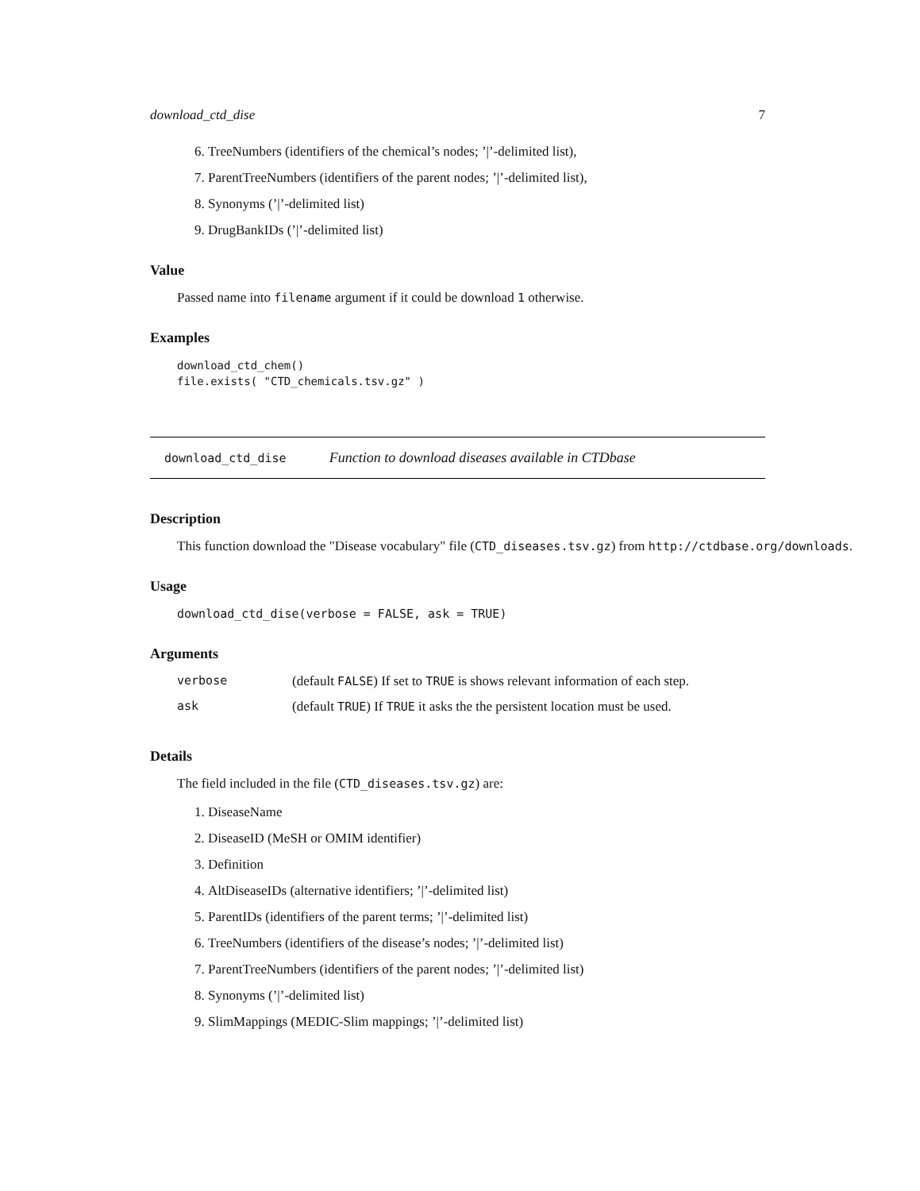download_ctd_dise 7
6. TreeNumbers (identifiers of the chemical’s nodes; ’|’-delimited list),
7. ParentTreeNumbers (identifiers of the parent nodes; ’|’-delimited list),
8. Synonyms (’|’-delimited list)
9. DrugBankIDs (’|’-delimited list)
Value
Passed name into filename argument if it could be download 1 otherwise.
Examples
download_ctd_chem()
file.exists( "CTD_chemicals.tsv.gz" )
download_ctd_dise Function to download diseases available in CTDbase
Description
This function download the "Disease vocabulary" file (CTD_diseases.tsv.gz) from http://ctdbase.org/downloads.
Usage
download_ctd_dise(verbose = FALSE, ask = TRUE)
Arguments
| verbose | (default FALSE ) If set to TRUE is shows relevant information of each step. |
| ask | (default TRUE ) If TRUE it asks the the persistent location must be used. |
Details
The field included in the file (CTD_diseases.tsv.gz) are:
1. DiseaseName
2. DiseaseID (MeSH or OMIM identifier)
3. Definition
4. AltDiseaseIDs (alternative identifiers; ’|’-delimited list)
5. ParentIDs (identifiers of the parent terms; ’|’-delimited list)
6. TreeNumbers (identifiers of the disease’s nodes; ’|’-delimited list)
7. ParentTreeNumbers (identifiers of the parent nodes; ’|’-delimited list)
8. Synonyms (’|’-delimited list)
9. SlimMappings (MEDIC-Slim mappings; ’|’-delimited list)